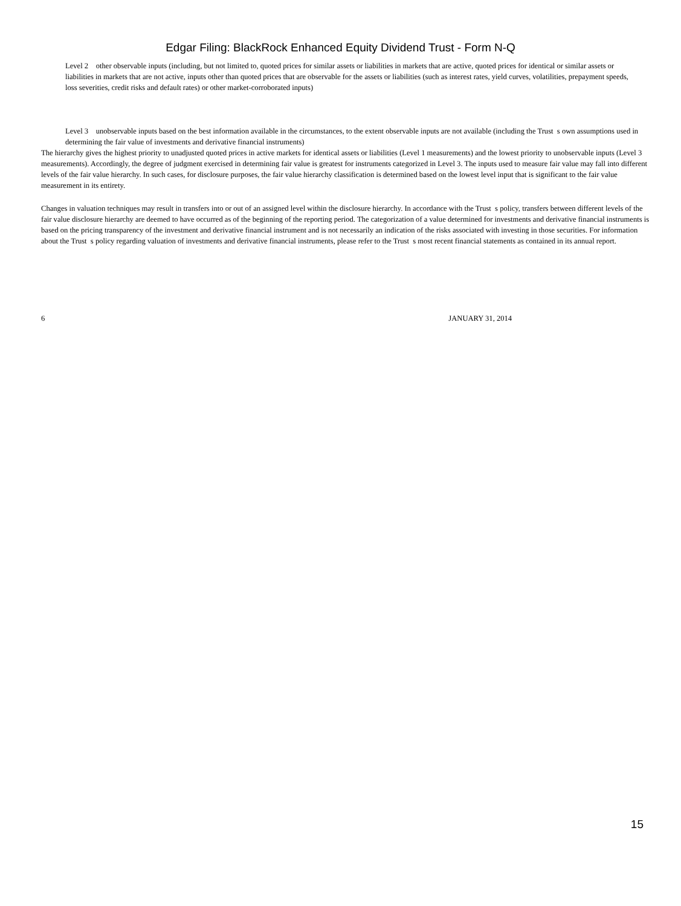Edgar Filing: BlackRock Enhanced Equity Dividend Trust - Form N-Q
Level 2 other observable inputs (including, but not limited to, quoted prices for similar assets or liabilities in markets that are active, quoted prices for identical or similar assets or liabilities in markets that are not active, inputs other than quoted prices that are observable for the assets or liabilities (such as interest rates, yield curves, volatilities, prepayment speeds, loss severities, credit risks and default rates) or other market-corroborated inputs)
Level 3 unobservable inputs based on the best information available in the circumstances, to the extent observable inputs are not available (including the Trust s own assumptions used in determining the fair value of investments and derivative financial instruments)
The hierarchy gives the highest priority to unadjusted quoted prices in active markets for identical assets or liabilities (Level 1 measurements) and the lowest priority to unobservable inputs (Level 3 measurements). Accordingly, the degree of judgment exercised in determining fair value is greatest for instruments categorized in Level 3. The inputs used to measure fair value may fall into different levels of the fair value hierarchy. In such cases, for disclosure purposes, the fair value hierarchy classification is determined based on the lowest level input that is significant to the fair value measurement in its entirety.
Changes in valuation techniques may result in transfers into or out of an assigned level within the disclosure hierarchy. In accordance with the Trust s policy, transfers between different levels of the fair value disclosure hierarchy are deemed to have occurred as of the beginning of the reporting period. The categorization of a value determined for investments and derivative financial instruments is based on the pricing transparency of the investment and derivative financial instrument and is not necessarily an indication of the risks associated with investing in those securities. For information about the Trust s policy regarding valuation of investments and derivative financial instruments, please refer to the Trust s most recent financial statements as contained in its annual report.
6 JANUARY 31, 2014
15